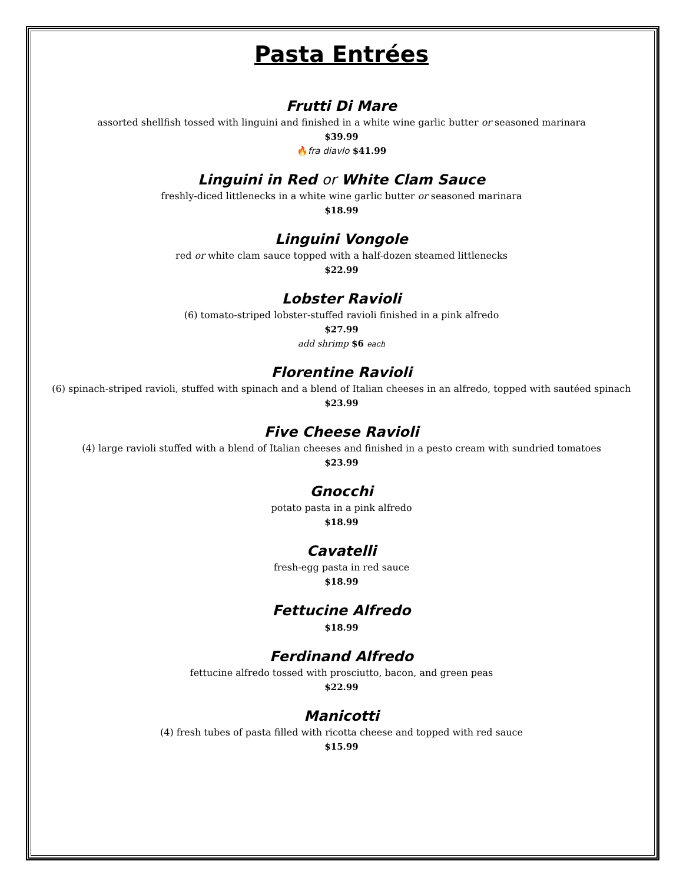Pasta Entrées
Frutti Di Mare
assorted shellfish tossed with linguini and finished in a white wine garlic butter or seasoned marinara
$39.99
🔥fra diavlo $41.99
Linguini in Red or White Clam Sauce
freshly-diced littlenecks in a white wine garlic butter or seasoned marinara
$18.99
Linguini Vongole
red or white clam sauce topped with a half-dozen steamed littlenecks
$22.99
Lobster Ravioli
(6) tomato-striped lobster-stuffed ravioli finished in a pink alfredo
$27.99
add shrimp $6 each
Florentine Ravioli
(6) spinach-striped ravioli, stuffed with spinach and a blend of Italian cheeses in an alfredo, topped with sautéed spinach
$23.99
Five Cheese Ravioli
(4) large ravioli stuffed with a blend of Italian cheeses and finished in a pesto cream with sundried tomatoes
$23.99
Gnocchi
potato pasta in a pink alfredo
$18.99
Cavatelli
fresh-egg pasta in red sauce
$18.99
Fettucine Alfredo
$18.99
Ferdinand Alfredo
fettucine alfredo tossed with prosciutto, bacon, and green peas
$22.99
Manicotti
(4) fresh tubes of pasta filled with ricotta cheese and topped with red sauce
$15.99